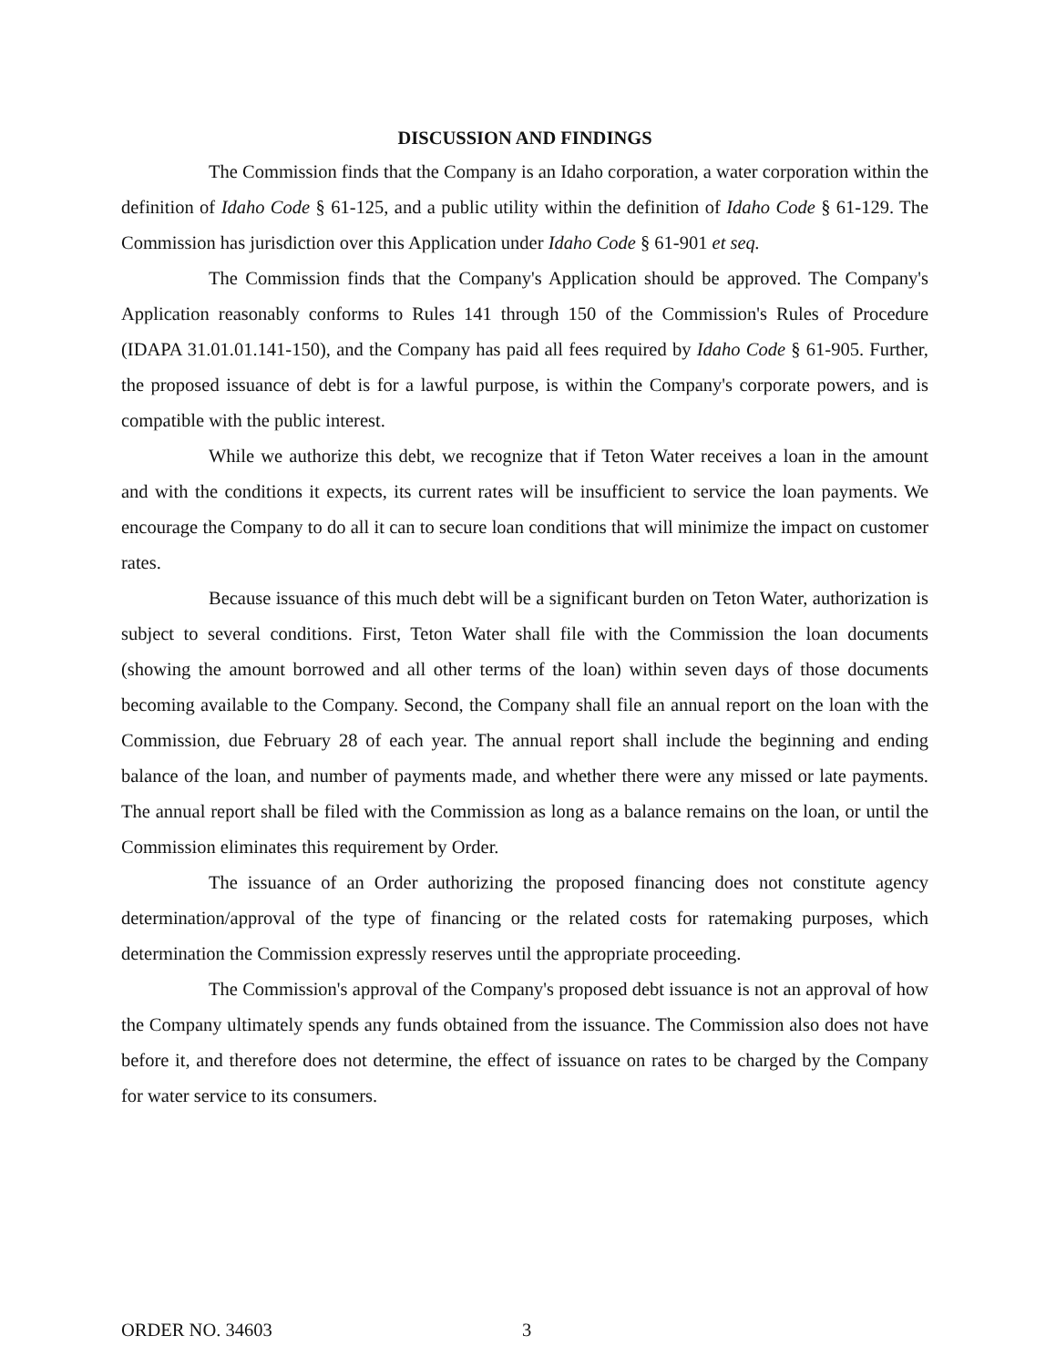DISCUSSION AND FINDINGS
The Commission finds that the Company is an Idaho corporation, a water corporation within the definition of Idaho Code § 61-125, and a public utility within the definition of Idaho Code § 61-129. The Commission has jurisdiction over this Application under Idaho Code § 61-901 et seq.
The Commission finds that the Company's Application should be approved. The Company's Application reasonably conforms to Rules 141 through 150 of the Commission's Rules of Procedure (IDAPA 31.01.01.141-150), and the Company has paid all fees required by Idaho Code § 61-905. Further, the proposed issuance of debt is for a lawful purpose, is within the Company's corporate powers, and is compatible with the public interest.
While we authorize this debt, we recognize that if Teton Water receives a loan in the amount and with the conditions it expects, its current rates will be insufficient to service the loan payments. We encourage the Company to do all it can to secure loan conditions that will minimize the impact on customer rates.
Because issuance of this much debt will be a significant burden on Teton Water, authorization is subject to several conditions. First, Teton Water shall file with the Commission the loan documents (showing the amount borrowed and all other terms of the loan) within seven days of those documents becoming available to the Company. Second, the Company shall file an annual report on the loan with the Commission, due February 28 of each year. The annual report shall include the beginning and ending balance of the loan, and number of payments made, and whether there were any missed or late payments. The annual report shall be filed with the Commission as long as a balance remains on the loan, or until the Commission eliminates this requirement by Order.
The issuance of an Order authorizing the proposed financing does not constitute agency determination/approval of the type of financing or the related costs for ratemaking purposes, which determination the Commission expressly reserves until the appropriate proceeding.
The Commission's approval of the Company's proposed debt issuance is not an approval of how the Company ultimately spends any funds obtained from the issuance. The Commission also does not have before it, and therefore does not determine, the effect of issuance on rates to be charged by the Company for water service to its consumers.
ORDER NO. 34603 3